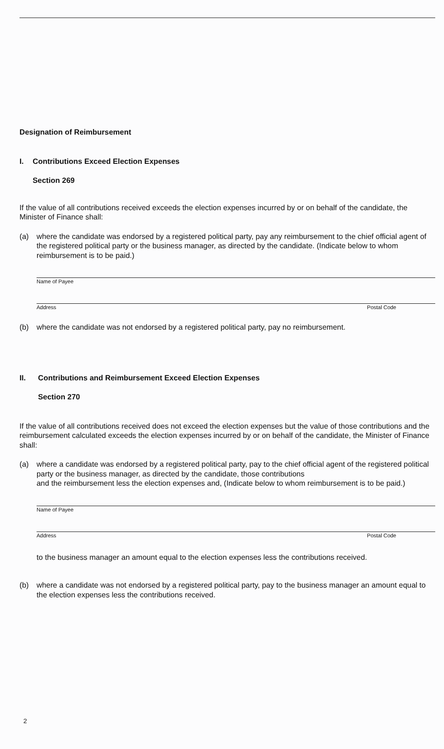Designation of Reimbursement
I. Contributions Exceed Election Expenses
Section 269
If the value of all contributions received exceeds the election expenses incurred by or on behalf of the candidate, the Minister of Finance shall:
(a) where the candidate was endorsed by a registered political party, pay any reimbursement to the chief official agent of the registered political party or the business manager, as directed by the candidate. (Indicate below to whom reimbursement is to be paid.)
Name of Payee
Address Postal Code
(b) where the candidate was not endorsed by a registered political party, pay no reimbursement.
II. Contributions and Reimbursement Exceed Election Expenses
Section 270
If the value of all contributions received does not exceed the election expenses but the value of those contributions and the reimbursement calculated exceeds the election expenses incurred by or on behalf of the candidate, the Minister of Finance shall:
(a) where a candidate was endorsed by a registered political party, pay to the chief official agent of the registered political party or the business manager, as directed by the candidate, those contributions
and the reimbursement less the election expenses and, (Indicate below to whom reimbursement is to be paid.)
Name of Payee
Address Postal Code
to the business manager an amount equal to the election expenses less the contributions received.
(b) where a candidate was not endorsed by a registered political party, pay to the business manager an amount equal to the election expenses less the contributions received.
2